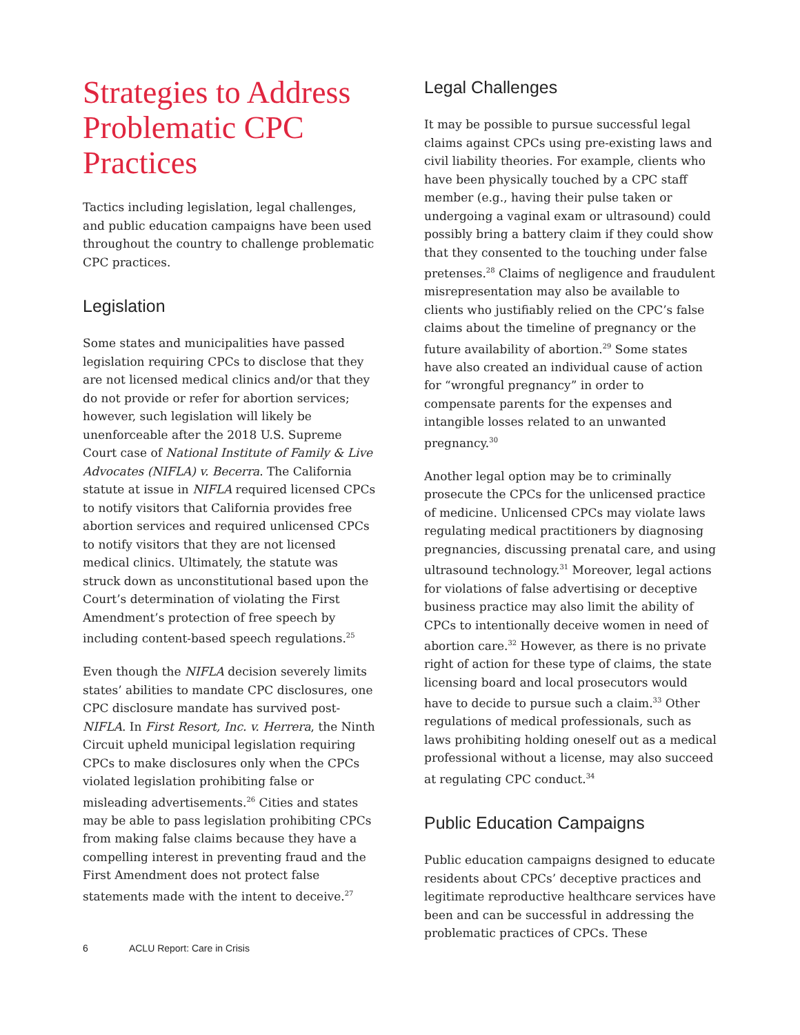Strategies to Address Problematic CPC Practices
Tactics including legislation, legal challenges, and public education campaigns have been used throughout the country to challenge problematic CPC practices.
Legislation
Some states and municipalities have passed legislation requiring CPCs to disclose that they are not licensed medical clinics and/or that they do not provide or refer for abortion services; however, such legislation will likely be unenforceable after the 2018 U.S. Supreme Court case of National Institute of Family & Live Advocates (NIFLA) v. Becerra. The California statute at issue in NIFLA required licensed CPCs to notify visitors that California provides free abortion services and required unlicensed CPCs to notify visitors that they are not licensed medical clinics. Ultimately, the statute was struck down as unconstitutional based upon the Court’s determination of violating the First Amendment’s protection of free speech by including content-based speech regulations.<sup>25</sup>
Even though the NIFLA decision severely limits states’ abilities to mandate CPC disclosures, one CPC disclosure mandate has survived post-NIFLA. In First Resort, Inc. v. Herrera, the Ninth Circuit upheld municipal legislation requiring CPCs to make disclosures only when the CPCs violated legislation prohibiting false or misleading advertisements.<sup>26</sup> Cities and states may be able to pass legislation prohibiting CPCs from making false claims because they have a compelling interest in preventing fraud and the First Amendment does not protect false statements made with the intent to deceive.<sup>27</sup>
Legal Challenges
It may be possible to pursue successful legal claims against CPCs using pre-existing laws and civil liability theories. For example, clients who have been physically touched by a CPC staff member (e.g., having their pulse taken or undergoing a vaginal exam or ultrasound) could possibly bring a battery claim if they could show that they consented to the touching under false pretenses.<sup>28</sup> Claims of negligence and fraudulent misrepresentation may also be available to clients who justifiably relied on the CPC’s false claims about the timeline of pregnancy or the future availability of abortion.<sup>29</sup> Some states have also created an individual cause of action for “wrongful pregnancy” in order to compensate parents for the expenses and intangible losses related to an unwanted pregnancy.<sup>30</sup>
Another legal option may be to criminally prosecute the CPCs for the unlicensed practice of medicine. Unlicensed CPCs may violate laws regulating medical practitioners by diagnosing pregnancies, discussing prenatal care, and using ultrasound technology.<sup>31</sup> Moreover, legal actions for violations of false advertising or deceptive business practice may also limit the ability of CPCs to intentionally deceive women in need of abortion care.<sup>32</sup> However, as there is no private right of action for these type of claims, the state licensing board and local prosecutors would have to decide to pursue such a claim.<sup>33</sup> Other regulations of medical professionals, such as laws prohibiting holding oneself out as a medical professional without a license, may also succeed at regulating CPC conduct.<sup>34</sup>
Public Education Campaigns
Public education campaigns designed to educate residents about CPCs’ deceptive practices and legitimate reproductive healthcare services have been and can be successful in addressing the problematic practices of CPCs. These
6 ACLU Report: Care in Crisis